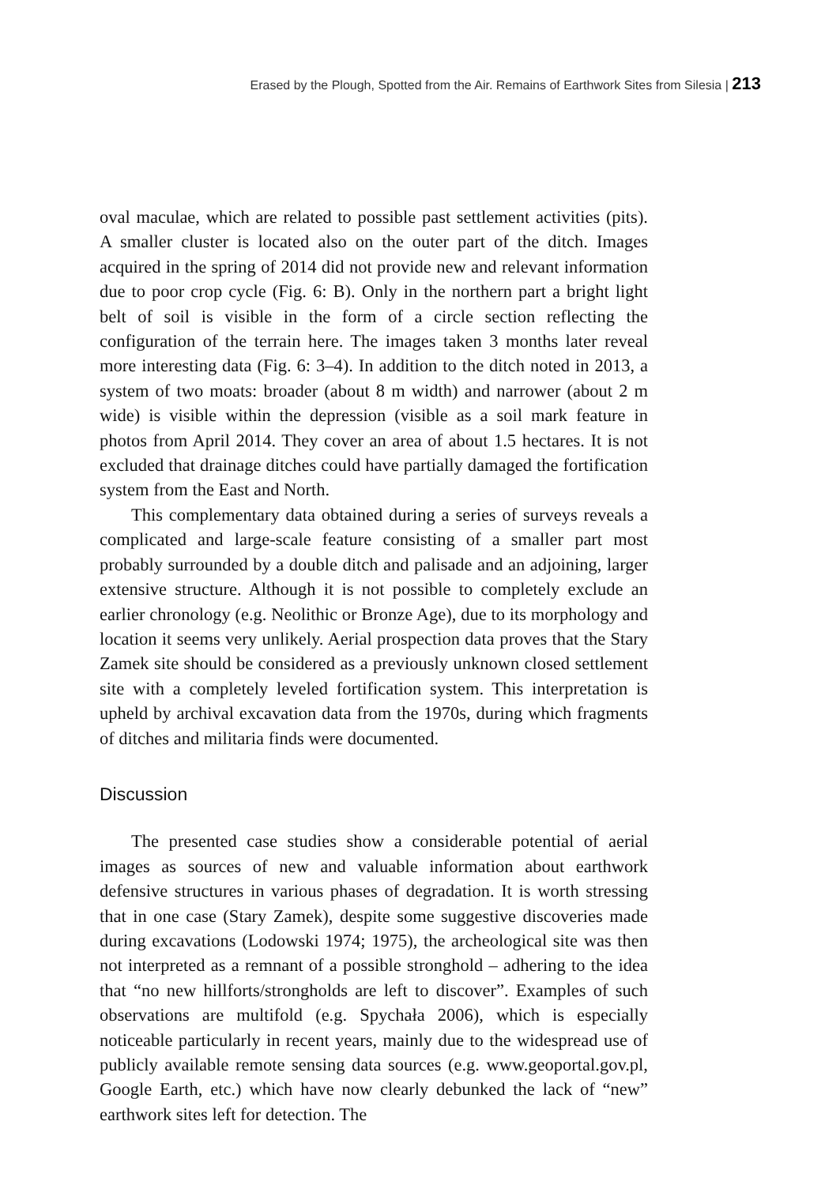Erased by the Plough, Spotted from the Air. Remains of Earthwork Sites from Silesia | 213
oval maculae, which are related to possible past settlement activities (pits). A smaller cluster is located also on the outer part of the ditch. Images acquired in the spring of 2014 did not provide new and relevant information due to poor crop cycle (Fig. 6: B). Only in the northern part a bright light belt of soil is visible in the form of a circle section reflecting the configuration of the terrain here. The images taken 3 months later reveal more interesting data (Fig. 6: 3–4). In addition to the ditch noted in 2013, a system of two moats: broader (about 8 m width) and narrower (about 2 m wide) is visible within the depression (visible as a soil mark feature in photos from April 2014. They cover an area of about 1.5 hectares. It is not excluded that drainage ditches could have partially damaged the fortification system from the East and North.
This complementary data obtained during a series of surveys reveals a complicated and large-scale feature consisting of a smaller part most probably surrounded by a double ditch and palisade and an adjoining, larger extensive structure. Although it is not possible to completely exclude an earlier chronology (e.g. Neolithic or Bronze Age), due to its morphology and location it seems very unlikely. Aerial prospection data proves that the Stary Zamek site should be considered as a previously unknown closed settlement site with a completely leveled fortification system. This interpretation is upheld by archival excavation data from the 1970s, during which fragments of ditches and militaria finds were documented.
Discussion
The presented case studies show a considerable potential of aerial images as sources of new and valuable information about earthwork defensive structures in various phases of degradation. It is worth stressing that in one case (Stary Zamek), despite some suggestive discoveries made during excavations (Lodowski 1974; 1975), the archeological site was then not interpreted as a remnant of a possible stronghold – adhering to the idea that “no new hillforts/strongholds are left to discover”. Examples of such observations are multifold (e.g. Spychała 2006), which is especially noticeable particularly in recent years, mainly due to the widespread use of publicly available remote sensing data sources (e.g. www.geoportal.gov.pl, Google Earth, etc.) which have now clearly debunked the lack of “new” earthwork sites left for detection. The